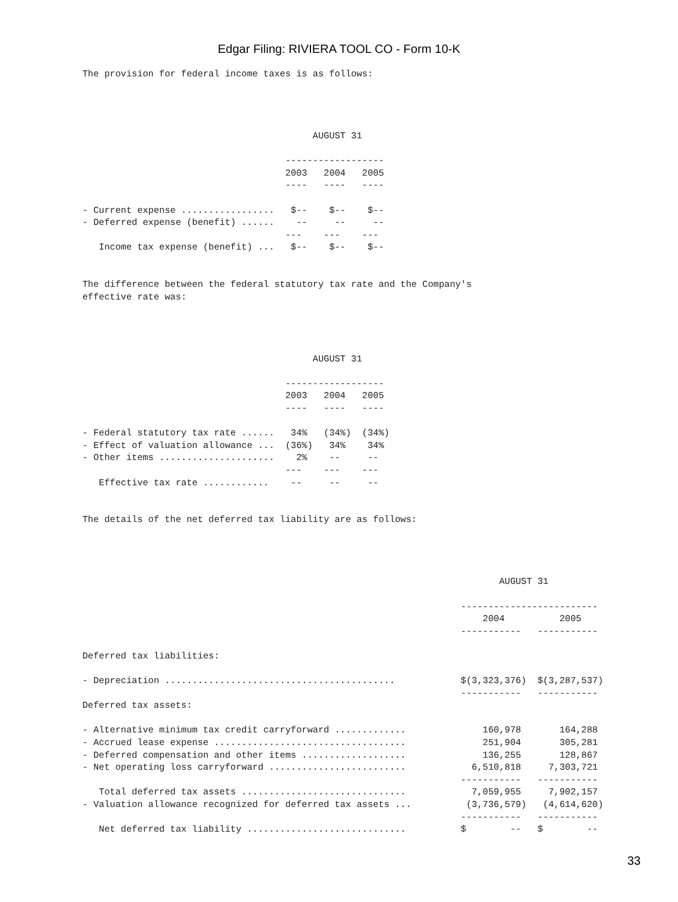Edgar Filing: RIVIERA TOOL CO - Form 10-K
The provision for federal income taxes is as follows:




                                          AUGUST 31

                                     ------------------
                                     2003   2004   2005
                                     ----   ----   ----

- Current expense .................   $--    $--    $--
- Deferred expense (benefit) ......    --     --     --
                                     ---    ---    ---
   Income tax expense (benefit) ...   $--    $--    $--


The difference between the federal statutory tax rate and the Company's
effective rate was:




                                          AUGUST 31

                                     ------------------
                                     2003   2004   2005
                                     ----   ----   ----

- Federal statutory tax rate ......   34%   (34%)  (34%)
- Effect of valuation allowance ...  (36%)   34%    34%
- Other items .....................    2%    --     --
                                     ---    ---    ---
   Effective tax rate ............    --     --     --


The details of the net deferred tax liability are as follows:




                                                                            AUGUST 31

                                                                     -------------------------
                                                                         2004          2005
                                                                     -----------   -----------

Deferred tax liabilities:

- Depreciation ..........................................            $(3,323,376)  $(3,287,537)
                                                                     -----------   -----------
Deferred tax assets:

- Alternative minimum tax credit carryforward .............              160,978       164,288
- Accrued lease expense ...................................              251,904       305,281
- Deferred compensation and other items ...................              136,255       128,867
- Net operating loss carryforward .........................            6,510,818     7,303,721
                                                                     -----------   -----------
   Total deferred tax assets ..............................            7,059,955     7,902,157
- Valuation allowance recognized for deferred tax assets ...          (3,736,579)   (4,614,620)
                                                                     -----------   -----------
   Net deferred tax liability .............................          $        --   $        --
33